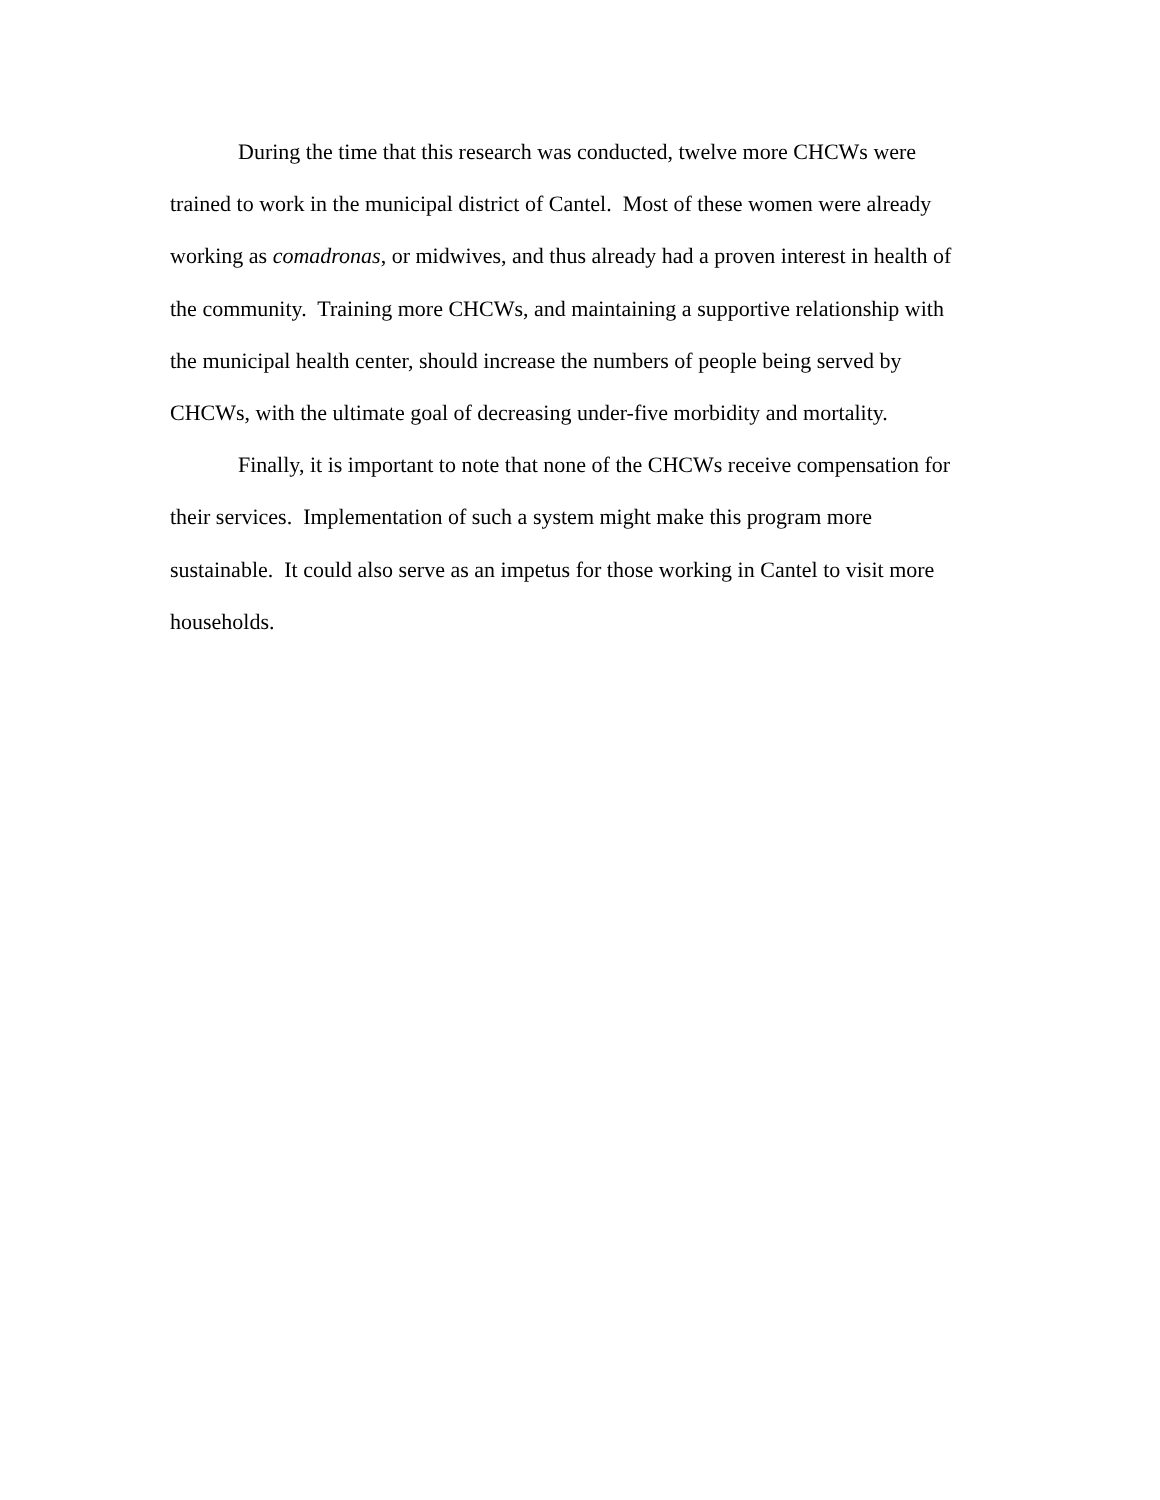During the time that this research was conducted, twelve more CHCWs were
trained to work in the municipal district of Cantel. Most of these women were already
working as comadronas, or midwives, and thus already had a proven interest in health of
the community. Training more CHCWs, and maintaining a supportive relationship with
the municipal health center, should increase the numbers of people being served by
CHCWs, with the ultimate goal of decreasing under-five morbidity and mortality.
Finally, it is important to note that none of the CHCWs receive compensation for
their services. Implementation of such a system might make this program more
sustainable. It could also serve as an impetus for those working in Cantel to visit more
households.